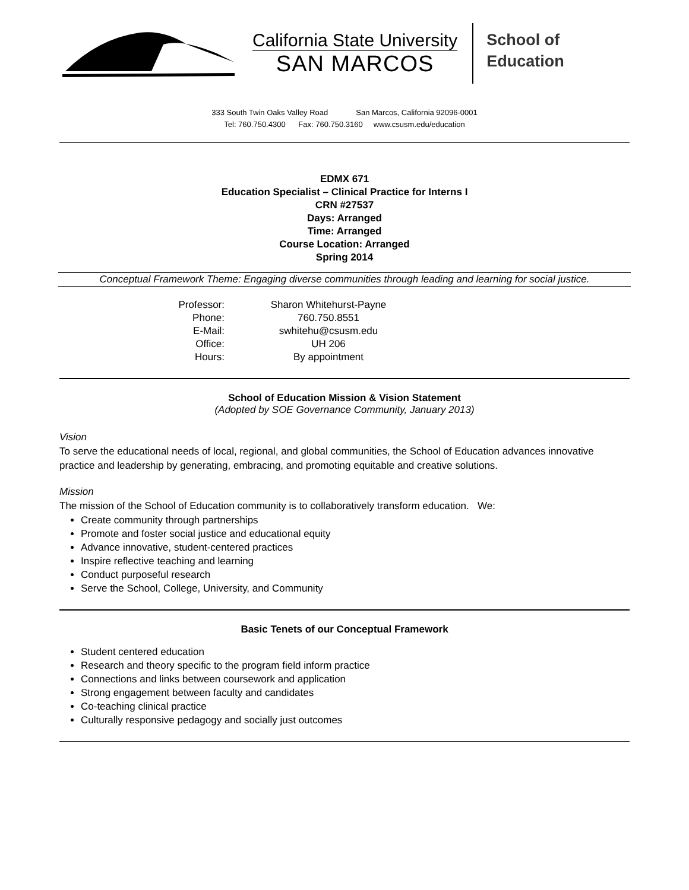California State University
SAN MARCOS
School of
Education
333 South Twin Oaks Valley Road San Marcos, California 92096-0001
Tel: 760.750.4300 Fax: 760.750.3160 www.csusm.edu/education
EDMX 671
Education Specialist – Clinical Practice for Interns I
CRN #27537
Days: Arranged
Time: Arranged
Course Location: Arranged
Spring 2014
Conceptual Framework Theme: Engaging diverse communities through leading and learning for social justice.
Professor:
Sharon Whitehurst-Payne
Phone:
760.750.8551
E-Mail:
swhitehu@csusm.edu
Office:
UH 206
Hours:
By appointment
School of Education Mission & Vision Statement
(Adopted by SOE Governance Community, January 2013)
Vision
To serve the educational needs of local, regional, and global communities, the School of Education advances innovative practice and leadership by generating, embracing, and promoting equitable and creative solutions.
Mission
The mission of the School of Education community is to collaboratively transform education. We:
Create community through partnerships
Promote and foster social justice and educational equity
Advance innovative, student-centered practices
Inspire reflective teaching and learning
Conduct purposeful research
Serve the School, College, University, and Community
Basic Tenets of our Conceptual Framework
Student centered education
Research and theory specific to the program field inform practice
Connections and links between coursework and application
Strong engagement between faculty and candidates
Co-teaching clinical practice
Culturally responsive pedagogy and socially just outcomes